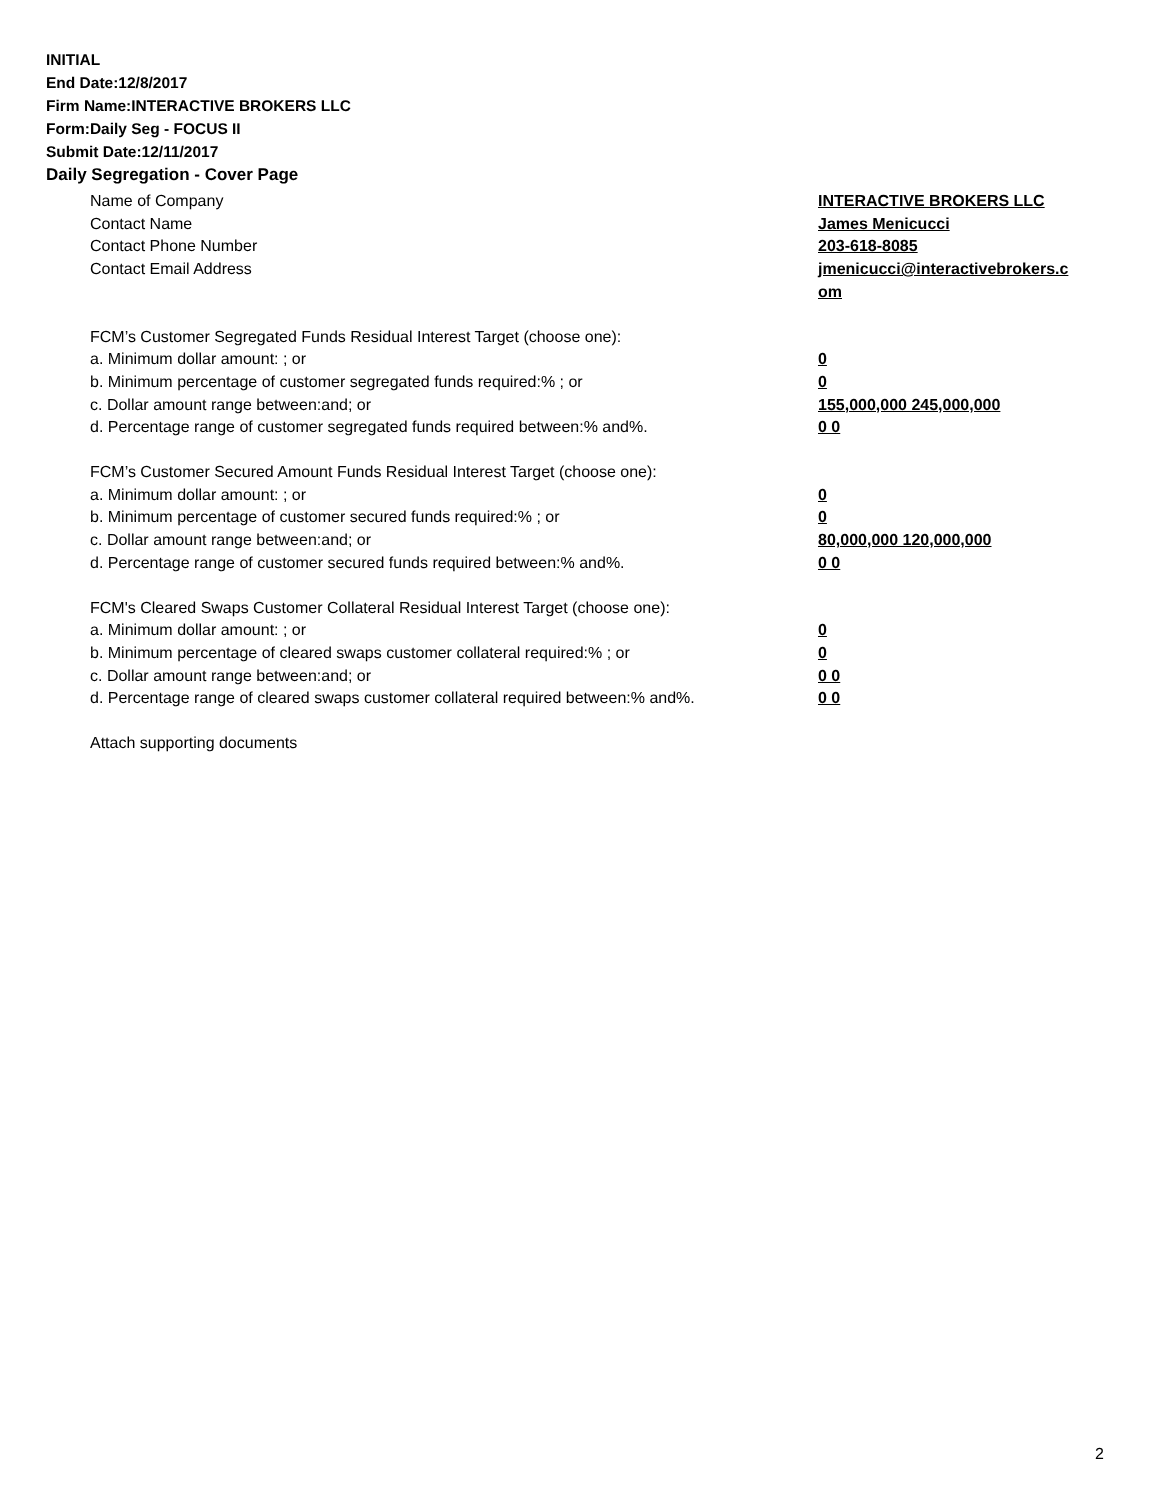INITIAL
End Date:12/8/2017
Firm Name:INTERACTIVE BROKERS LLC
Form:Daily Seg - FOCUS II
Submit Date:12/11/2017
Daily Segregation - Cover Page
Name of Company INTERACTIVE BROKERS LLC
Contact Name James Menicucci
Contact Phone Number 203-618-8085
Contact Email Address jmenicucci@interactivebrokers.c om
FCM’s Customer Segregated Funds Residual Interest Target (choose one):
a. Minimum dollar amount: ; or 0
b. Minimum percentage of customer segregated funds required:% ; or 0
c. Dollar amount range between:and; or 155,000,000 245,000,000
d. Percentage range of customer segregated funds required between:% and%. 0 0
FCM’s Customer Secured Amount Funds Residual Interest Target (choose one):
a. Minimum dollar amount: ; or 0
b. Minimum percentage of customer secured funds required:% ; or 0
c. Dollar amount range between:and; or 80,000,000 120,000,000
d. Percentage range of customer secured funds required between:% and%. 0 0
FCM's Cleared Swaps Customer Collateral Residual Interest Target (choose one):
a. Minimum dollar amount: ; or 0
b. Minimum percentage of cleared swaps customer collateral required:% ; or 0
c. Dollar amount range between:and; or 0 0
d. Percentage range of cleared swaps customer collateral required between:% and%.
0 0
Attach supporting documents
2